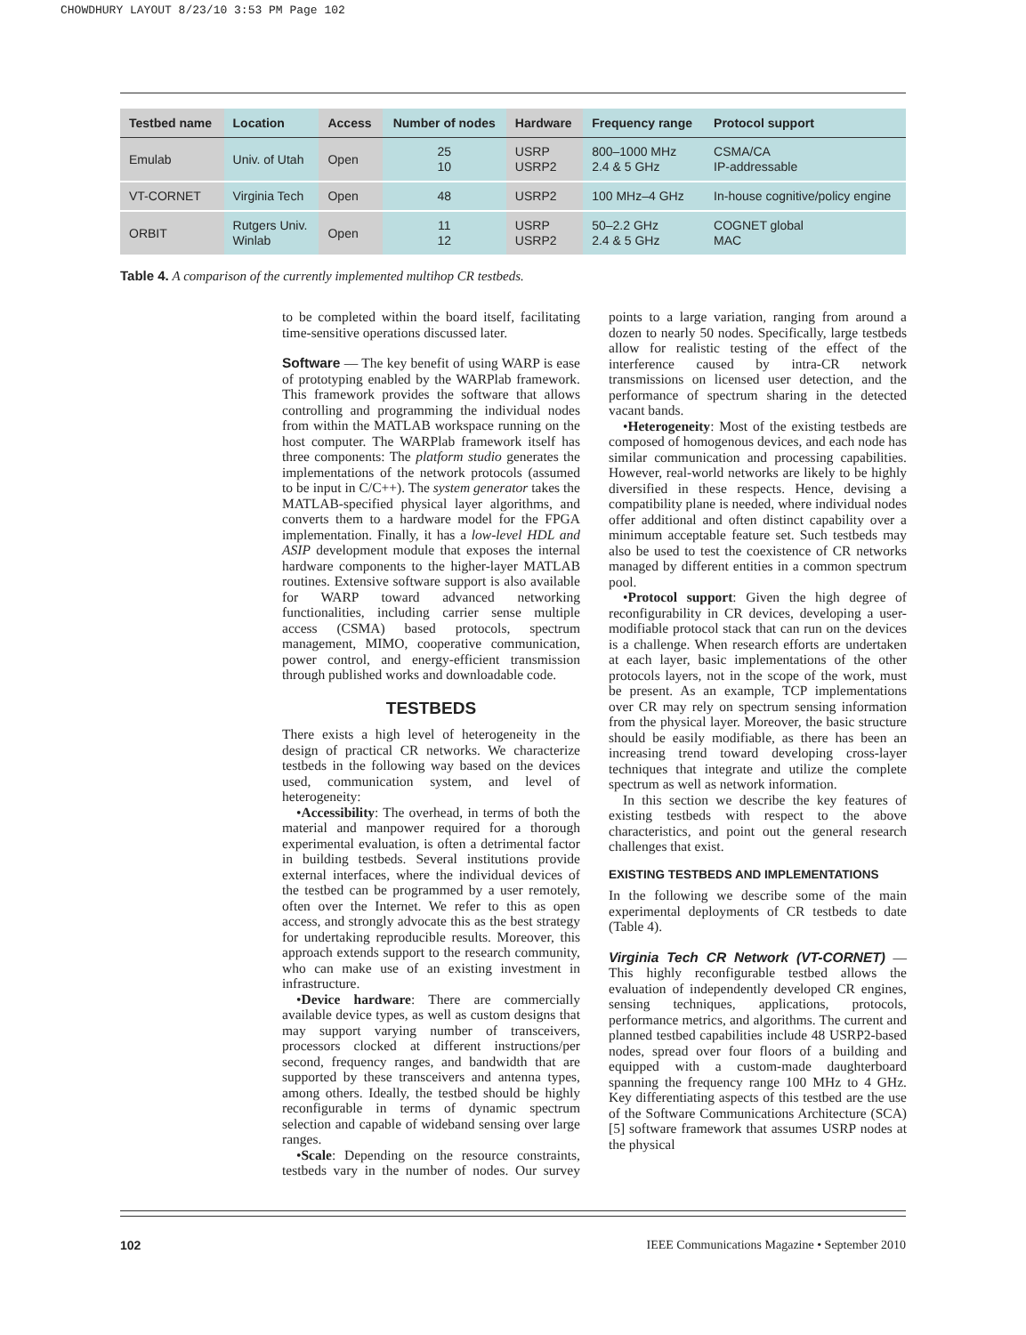CHOWDHURY LAYOUT 8/23/10 3:53 PM Page 102
| Testbed name | Location | Access | Number of nodes | Hardware | Frequency range | Protocol support |
| --- | --- | --- | --- | --- | --- | --- |
| Emulab | Univ. of Utah | Open | 25 10 | USRP USRP2 | 800–1000 MHz 2.4 & 5 GHz | CSMA/CA IP-addressable |
| VT-CORNET | Virginia Tech | Open | 48 | USRP2 | 100 MHz–4 GHz | In-house cognitive/policy engine |
| ORBIT | Rutgers Univ. Winlab | Open | 11 12 | USRP USRP2 | 50–2.2 GHz 2.4 & 5 GHz | COGNET global MAC |
Table 4. A comparison of the currently implemented multihop CR testbeds.
to be completed within the board itself, facilitating time-sensitive operations discussed later.
Software — The key benefit of using WARP is ease of prototyping enabled by the WARPlab framework. This framework provides the software that allows controlling and programming the individual nodes from within the MATLAB workspace running on the host computer. The WARPlab framework itself has three components: The platform studio generates the implementations of the network protocols (assumed to be input in C/C++). The system generator takes the MATLAB-specified physical layer algorithms, and converts them to a hardware model for the FPGA implementation. Finally, it has a low-level HDL and ASIP development module that exposes the internal hardware components to the higher-layer MATLAB routines. Extensive software support is also available for WARP toward advanced networking functionalities, including carrier sense multiple access (CSMA) based protocols, spectrum management, MIMO, cooperative communication, power control, and energy-efficient transmission through published works and downloadable code.
TESTBEDS
There exists a high level of heterogeneity in the design of practical CR networks. We characterize testbeds in the following way based on the devices used, communication system, and level of heterogeneity:
•Accessibility: The overhead, in terms of both the material and manpower required for a thorough experimental evaluation, is often a detrimental factor in building testbeds. Several institutions provide external interfaces, where the individual devices of the testbed can be programmed by a user remotely, often over the Internet. We refer to this as open access, and strongly advocate this as the best strategy for undertaking reproducible results. Moreover, this approach extends support to the research community, who can make use of an existing investment in infrastructure.
•Device hardware: There are commercially available device types, as well as custom designs that may support varying number of transceivers, processors clocked at different instructions/per second, frequency ranges, and bandwidth that are supported by these transceivers and antenna types, among others. Ideally, the testbed should be highly reconfigurable in terms of dynamic spectrum selection and capable of wideband sensing over large ranges.
•Scale: Depending on the resource constraints, testbeds vary in the number of nodes. Our survey points to a large variation, ranging from around a dozen to nearly 50 nodes. Specifically, large testbeds allow for realistic testing of the effect of the interference caused by intra-CR network transmissions on licensed user detection, and the performance of spectrum sharing in the detected vacant bands.
•Heterogeneity: Most of the existing testbeds are composed of homogenous devices, and each node has similar communication and processing capabilities. However, real-world networks are likely to be highly diversified in these respects. Hence, devising a compatibility plane is needed, where individual nodes offer additional and often distinct capability over a minimum acceptable feature set. Such testbeds may also be used to test the coexistence of CR networks managed by different entities in a common spectrum pool.
•Protocol support: Given the high degree of reconfigurability in CR devices, developing a user-modifiable protocol stack that can run on the devices is a challenge. When research efforts are undertaken at each layer, basic implementations of the other protocols layers, not in the scope of the work, must be present. As an example, TCP implementations over CR may rely on spectrum sensing information from the physical layer. Moreover, the basic structure should be easily modifiable, as there has been an increasing trend toward developing cross-layer techniques that integrate and utilize the complete spectrum as well as network information.
In this section we describe the key features of existing testbeds with respect to the above characteristics, and point out the general research challenges that exist.
EXISTING TESTBEDS AND IMPLEMENTATIONS
In the following we describe some of the main experimental deployments of CR testbeds to date (Table 4).
Virginia Tech CR Network (VT-CORNET) — This highly reconfigurable testbed allows the evaluation of independently developed CR engines, sensing techniques, applications, protocols, performance metrics, and algorithms. The current and planned testbed capabilities include 48 USRP2-based nodes, spread over four floors of a building and equipped with a custom-made daughterboard spanning the frequency range 100 MHz to 4 GHz. Key differentiating aspects of this testbed are the use of the Software Communications Architecture (SCA) [5] software framework that assumes USRP nodes at the physical
102 IEEE Communications Magazine • September 2010